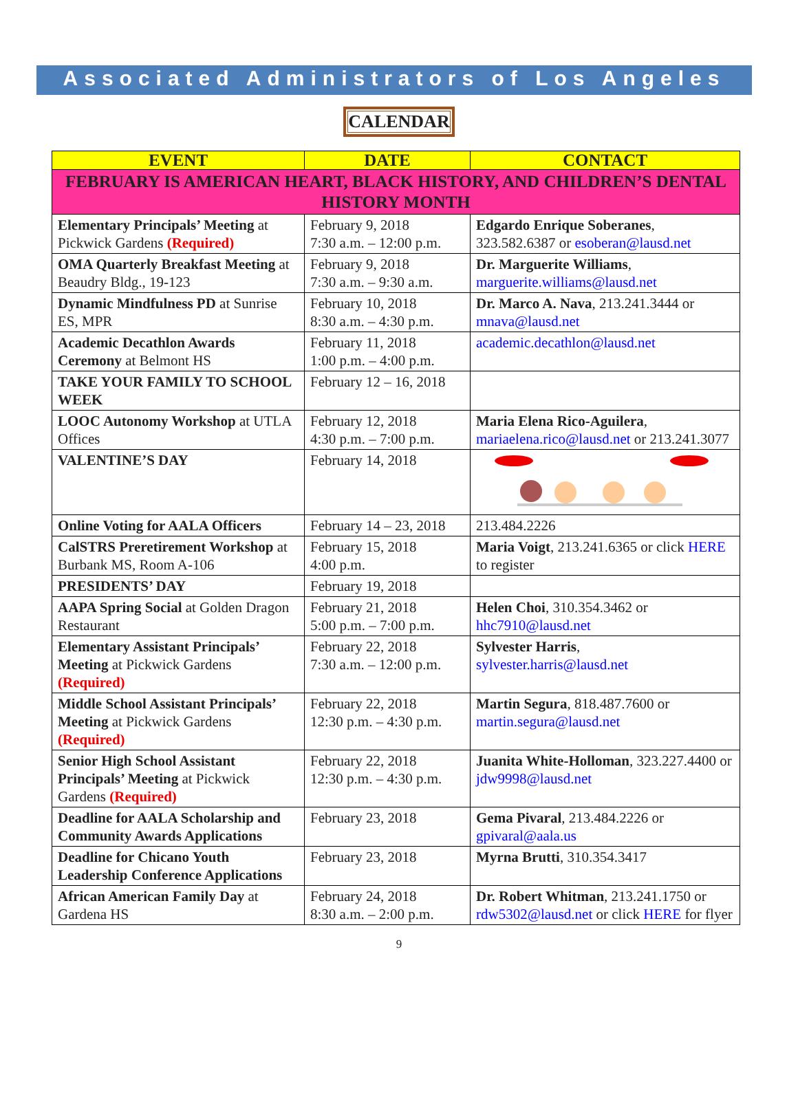Associated Administrators of Los Angeles
CALENDAR
| EVENT | DATE | CONTACT |
| --- | --- | --- |
| FEBRUARY IS AMERICAN HEART, BLACK HISTORY, AND CHILDREN’S DENTAL HISTORY MONTH | | |
| Elementary Principals’ Meeting at Pickwick Gardens (Required) | February 9, 2018 7:30 a.m. – 12:00 p.m. | Edgardo Enrique Soberanes , 323.582.6387 or esoberan@lausd.net |
| OMA Quarterly Breakfast Meeting at Beaudry Bldg., 19-123 | February 9, 2018 7:30 a.m. – 9:30 a.m. | Dr. Marguerite Williams , marguerite.williams@lausd.net |
| Dynamic Mindfulness PD at Sunrise ES, MPR | February 10, 2018 8:30 a.m. – 4:30 p.m. | Dr. Marco A. Nava , 213.241.3444 or mnava@lausd.net |
| Academic Decathlon Awards Ceremony at Belmont HS | February 11, 2018 1:00 p.m. – 4:00 p.m. | academic.decathlon@lausd.net |
| TAKE YOUR FAMILY TO SCHOOL WEEK | February 12 – 16, 2018 | |
| LOOC Autonomy Workshop at UTLA Offices | February 12, 2018 4:30 p.m. – 7:00 p.m. | Maria Elena Rico-Aguilera , mariaelena.rico@lausd.net or 213.241.3077 |
| VALENTINE’S DAY | February 14, 2018 | |
| Online Voting for AALA Officers | February 14 – 23, 2018 | 213.484.2226 |
| CalSTRS Preretirement Workshop at Burbank MS, Room A-106 | February 15, 2018 4:00 p.m. | Maria Voigt , 213.241.6365 or click HERE to register |
| PRESIDENTS’ DAY | February 19, 2018 | |
| AAPA Spring Social at Golden Dragon Restaurant | February 21, 2018 5:00 p.m. – 7:00 p.m. | Helen Choi , 310.354.3462 or hhc7910@lausd.net |
| Elementary Assistant Principals’ Meeting at Pickwick Gardens (Required) | February 22, 2018 7:30 a.m. – 12:00 p.m. | Sylvester Harris , sylvester.harris@lausd.net |
| Middle School Assistant Principals’ Meeting at Pickwick Gardens (Required) | February 22, 2018 12:30 p.m. – 4:30 p.m. | Martin Segura , 818.487.7600 or martin.segura@lausd.net |
| Senior High School Assistant Principals’ Meeting at Pickwick Gardens (Required) | February 22, 2018 12:30 p.m. – 4:30 p.m. | Juanita White-Holloman , 323.227.4400 or jdw9998@lausd.net |
| Deadline for AALA Scholarship and Community Awards Applications | February 23, 2018 | Gema Pivaral , 213.484.2226 or gpivaral@aala.us |
| Deadline for Chicano Youth Leadership Conference Applications | February 23, 2018 | Myrna Brutti , 310.354.3417 |
| African American Family Day at Gardena HS | February 24, 2018 8:30 a.m. – 2:00 p.m. | Dr. Robert Whitman , 213.241.1750 or rdw5302@lausd.net or click HERE for flyer |
9